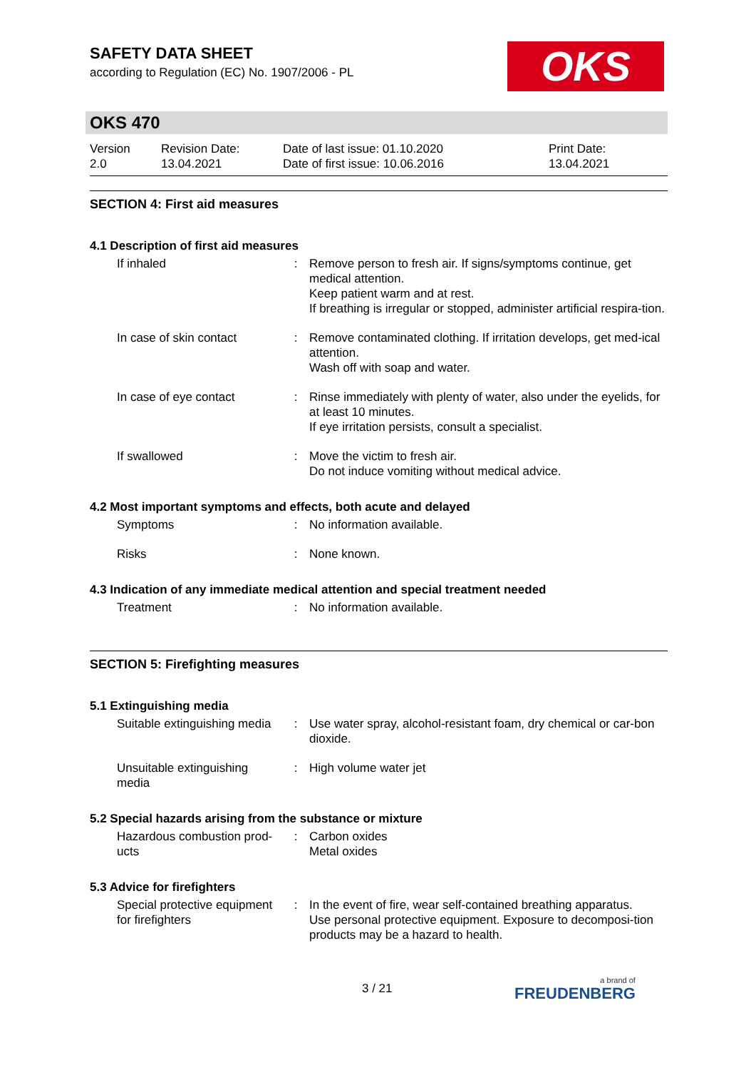SAFETY DATA SHEET
according to Regulation (EC) No. 1907/2006 - PL
OKS
OKS 470
Version
2.0
Revision Date:
13.04.2021
Date of last issue: 01.10.2020
Date of first issue: 10.06.2016
Print Date:
13.04.2021
SECTION 4: First aid measures
4.1 Description of first aid measures
| If inhaled | : | Remove person to fresh air. If signs/symptoms continue, get medical attention. Keep patient warm and at rest. If breathing is irregular or stopped, administer artificial respira-tion. |
| In case of skin contact | : | Remove contaminated clothing. If irritation develops, get med-ical attention. Wash off with soap and water. |
| In case of eye contact | : | Rinse immediately with plenty of water, also under the eyelids, for at least 10 minutes. If eye irritation persists, consult a specialist. |
| If swallowed | : | Move the victim to fresh air. Do not induce vomiting without medical advice. |
4.2 Most important symptoms and effects, both acute and delayed
| Symptoms | : | No information available. |
| Risks | : | None known. |
4.3 Indication of any immediate medical attention and special treatment needed
| Treatment | : | No information available. |
SECTION 5: Firefighting measures
5.1 Extinguishing media
| Suitable extinguishing media | : | Use water spray, alcohol-resistant foam, dry chemical or car-bon dioxide. |
| Unsuitable extinguishing media | : | High volume water jet |
5.2 Special hazards arising from the substance or mixture
| Hazardous combustion prod-ucts | : | Carbon oxides Metal oxides |
5.3 Advice for firefighters
| Special protective equipment for firefighters | : | In the event of fire, wear self-contained breathing apparatus. Use personal protective equipment. Exposure to decomposi-tion products may be a hazard to health. |
3 / 21 a brand of
FREUDENBERG